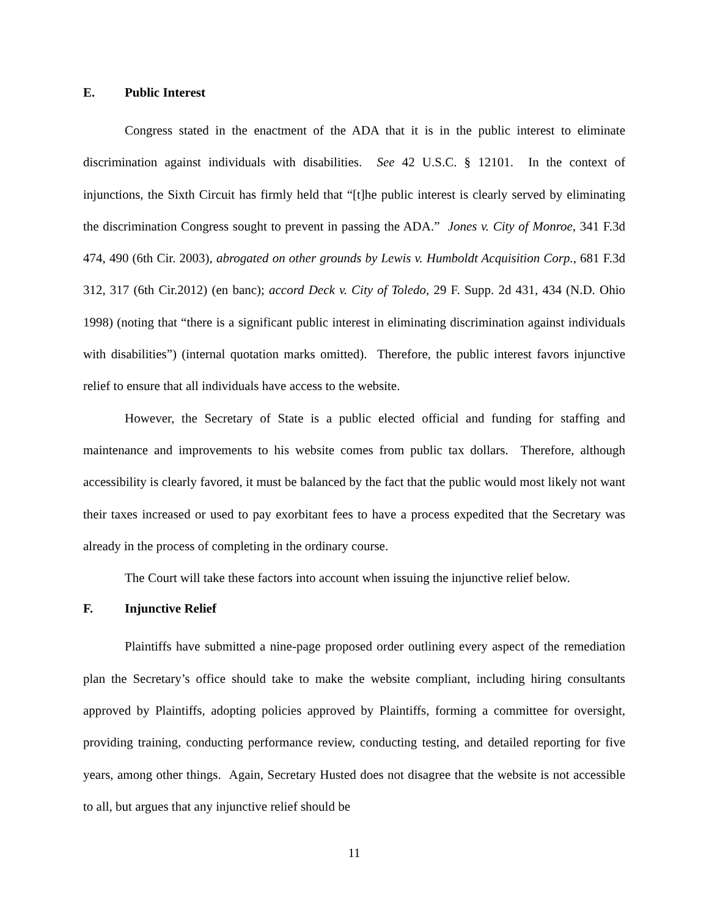E. Public Interest
Congress stated in the enactment of the ADA that it is in the public interest to eliminate discrimination against individuals with disabilities. See 42 U.S.C. § 12101. In the context of injunctions, the Sixth Circuit has firmly held that “[t]he public interest is clearly served by eliminating the discrimination Congress sought to prevent in passing the ADA.” Jones v. City of Monroe, 341 F.3d 474, 490 (6th Cir. 2003), abrogated on other grounds by Lewis v. Humboldt Acquisition Corp., 681 F.3d 312, 317 (6th Cir.2012) (en banc); accord Deck v. City of Toledo, 29 F. Supp. 2d 431, 434 (N.D. Ohio 1998) (noting that “there is a significant public interest in eliminating discrimination against individuals with disabilities”) (internal quotation marks omitted). Therefore, the public interest favors injunctive relief to ensure that all individuals have access to the website.
However, the Secretary of State is a public elected official and funding for staffing and maintenance and improvements to his website comes from public tax dollars. Therefore, although accessibility is clearly favored, it must be balanced by the fact that the public would most likely not want their taxes increased or used to pay exorbitant fees to have a process expedited that the Secretary was already in the process of completing in the ordinary course.
The Court will take these factors into account when issuing the injunctive relief below.
F. Injunctive Relief
Plaintiffs have submitted a nine-page proposed order outlining every aspect of the remediation plan the Secretary’s office should take to make the website compliant, including hiring consultants approved by Plaintiffs, adopting policies approved by Plaintiffs, forming a committee for oversight, providing training, conducting performance review, conducting testing, and detailed reporting for five years, among other things. Again, Secretary Husted does not disagree that the website is not accessible to all, but argues that any injunctive relief should be
11